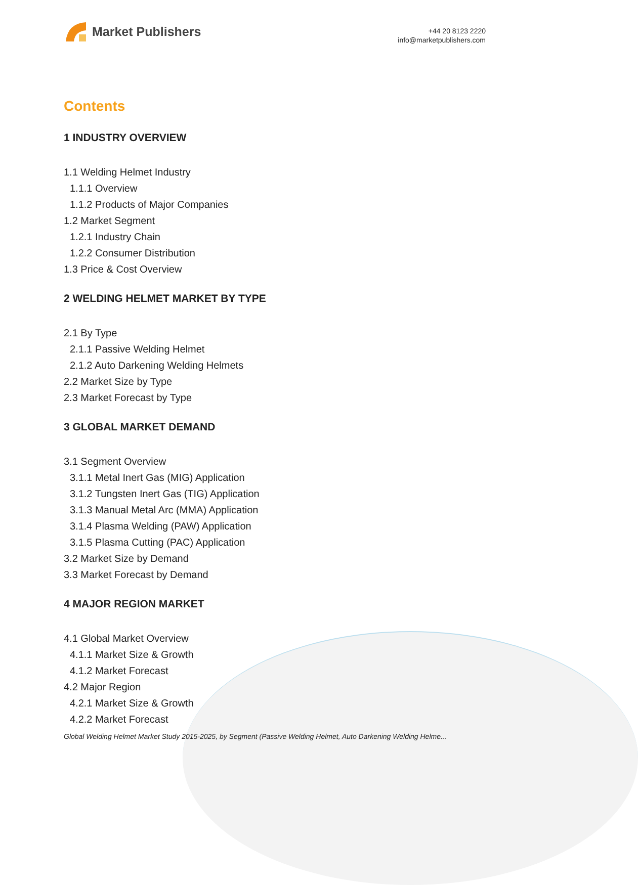Market Publishers
+44 20 8123 2220
info@marketpublishers.com
Contents
1 INDUSTRY OVERVIEW
1.1 Welding Helmet Industry
1.1.1 Overview
1.1.2 Products of Major Companies
1.2 Market Segment
1.2.1 Industry Chain
1.2.2 Consumer Distribution
1.3 Price & Cost Overview
2 WELDING HELMET MARKET BY TYPE
2.1 By Type
2.1.1 Passive Welding Helmet
2.1.2 Auto Darkening Welding Helmets
2.2 Market Size by Type
2.3 Market Forecast by Type
3 GLOBAL MARKET DEMAND
3.1 Segment Overview
3.1.1 Metal Inert Gas (MIG) Application
3.1.2 Tungsten Inert Gas (TIG) Application
3.1.3 Manual Metal Arc (MMA) Application
3.1.4 Plasma Welding (PAW) Application
3.1.5 Plasma Cutting (PAC) Application
3.2 Market Size by Demand
3.3 Market Forecast by Demand
4 MAJOR REGION MARKET
4.1 Global Market Overview
4.1.1 Market Size & Growth
4.1.2 Market Forecast
4.2 Major Region
4.2.1 Market Size & Growth
4.2.2 Market Forecast
Global Welding Helmet Market Study 2015-2025, by Segment (Passive Welding Helmet, Auto Darkening Welding Helme...